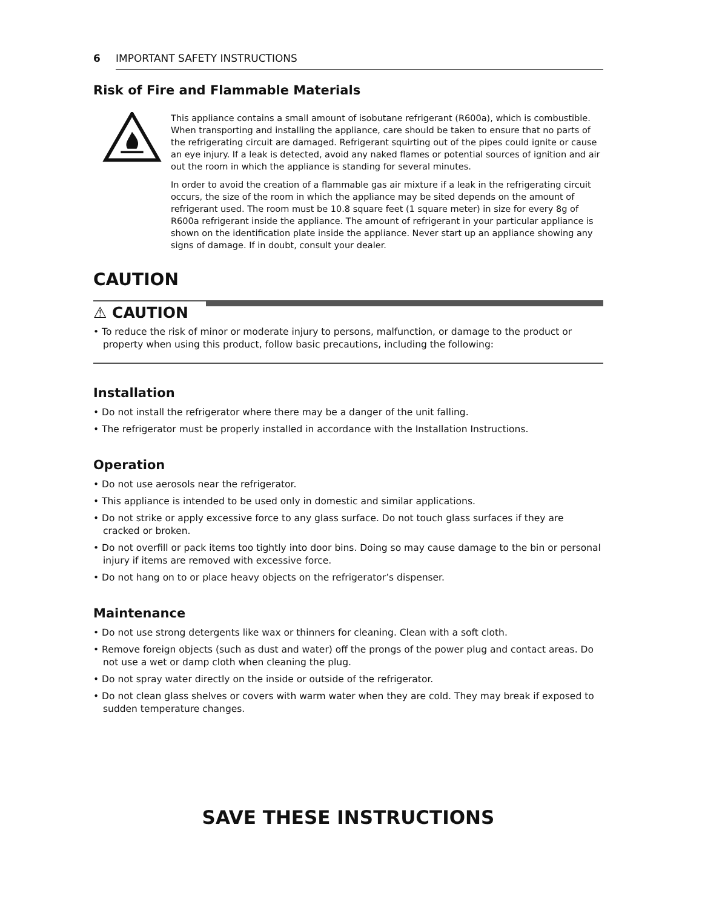6 IMPORTANT SAFETY INSTRUCTIONS
Risk of Fire and Flammable Materials
This appliance contains a small amount of isobutane refrigerant (R600a), which is combustible. When transporting and installing the appliance, care should be taken to ensure that no parts of the refrigerating circuit are damaged. Refrigerant squirting out of the pipes could ignite or cause an eye injury. If a leak is detected, avoid any naked flames or potential sources of ignition and air out the room in which the appliance is standing for several minutes.
In order to avoid the creation of a flammable gas air mixture if a leak in the refrigerating circuit occurs, the size of the room in which the appliance may be sited depends on the amount of refrigerant used. The room must be 10.8 square feet (1 square meter) in size for every 8g of R600a refrigerant inside the appliance. The amount of refrigerant in your particular appliance is shown on the identification plate inside the appliance. Never start up an appliance showing any signs of damage. If in doubt, consult your dealer.
CAUTION
⚠ CAUTION
• To reduce the risk of minor or moderate injury to persons, malfunction, or damage to the product or property when using this product, follow basic precautions, including the following:
Installation
• Do not install the refrigerator where there may be a danger of the unit falling.
• The refrigerator must be properly installed in accordance with the Installation Instructions.
Operation
• Do not use aerosols near the refrigerator.
• This appliance is intended to be used only in domestic and similar applications.
• Do not strike or apply excessive force to any glass surface. Do not touch glass surfaces if they are cracked or broken.
• Do not overfill or pack items too tightly into door bins. Doing so may cause damage to the bin or personal injury if items are removed with excessive force.
• Do not hang on to or place heavy objects on the refrigerator’s dispenser.
Maintenance
• Do not use strong detergents like wax or thinners for cleaning. Clean with a soft cloth.
• Remove foreign objects (such as dust and water) off the prongs of the power plug and contact areas. Do not use a wet or damp cloth when cleaning the plug.
• Do not spray water directly on the inside or outside of the refrigerator.
• Do not clean glass shelves or covers with warm water when they are cold. They may break if exposed to sudden temperature changes.
SAVE THESE INSTRUCTIONS